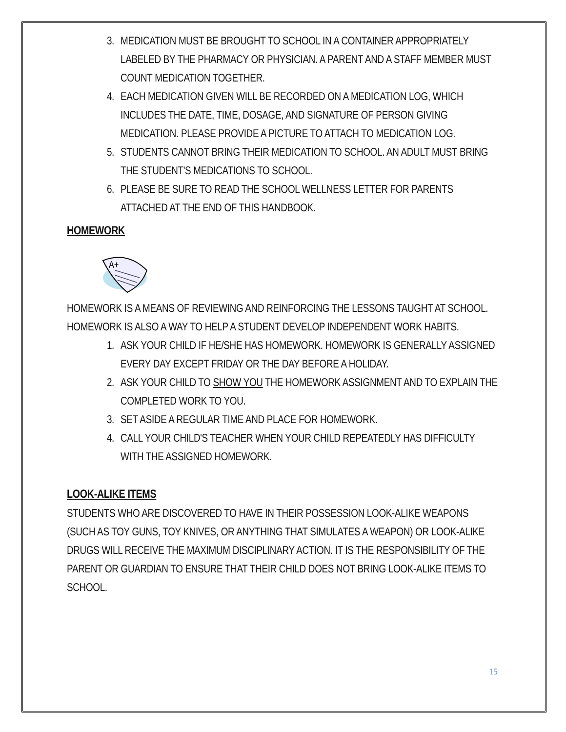3. MEDICATION MUST BE BROUGHT TO SCHOOL IN A CONTAINER APPROPRIATELY LABELED BY THE PHARMACY OR PHYSICIAN. A PARENT AND A STAFF MEMBER MUST COUNT MEDICATION TOGETHER.
4. EACH MEDICATION GIVEN WILL BE RECORDED ON A MEDICATION LOG, WHICH INCLUDES THE DATE, TIME, DOSAGE, AND SIGNATURE OF PERSON GIVING MEDICATION. PLEASE PROVIDE A PICTURE TO ATTACH TO MEDICATION LOG.
5. STUDENTS CANNOT BRING THEIR MEDICATION TO SCHOOL. AN ADULT MUST BRING THE STUDENT'S MEDICATIONS TO SCHOOL.
6. PLEASE BE SURE TO READ THE SCHOOL WELLNESS LETTER FOR PARENTS ATTACHED AT THE END OF THIS HANDBOOK.
HOMEWORK
A+
HOMEWORK IS A MEANS OF REVIEWING AND REINFORCING THE LESSONS TAUGHT AT SCHOOL. HOMEWORK IS ALSO A WAY TO HELP A STUDENT DEVELOP INDEPENDENT WORK HABITS.
1. ASK YOUR CHILD IF HE/SHE HAS HOMEWORK. HOMEWORK IS GENERALLY ASSIGNED EVERY DAY EXCEPT FRIDAY OR THE DAY BEFORE A HOLIDAY.
2. ASK YOUR CHILD TO SHOW YOU THE HOMEWORK ASSIGNMENT AND TO EXPLAIN THE COMPLETED WORK TO YOU.
3. SET ASIDE A REGULAR TIME AND PLACE FOR HOMEWORK.
4. CALL YOUR CHILD'S TEACHER WHEN YOUR CHILD REPEATEDLY HAS DIFFICULTY WITH THE ASSIGNED HOMEWORK.
LOOK-ALIKE ITEMS
STUDENTS WHO ARE DISCOVERED TO HAVE IN THEIR POSSESSION LOOK-ALIKE WEAPONS (SUCH AS TOY GUNS, TOY KNIVES, OR ANYTHING THAT SIMULATES A WEAPON) OR LOOK-ALIKE DRUGS WILL RECEIVE THE MAXIMUM DISCIPLINARY ACTION. IT IS THE RESPONSIBILITY OF THE PARENT OR GUARDIAN TO ENSURE THAT THEIR CHILD DOES NOT BRING LOOK-ALIKE ITEMS TO SCHOOL.
15